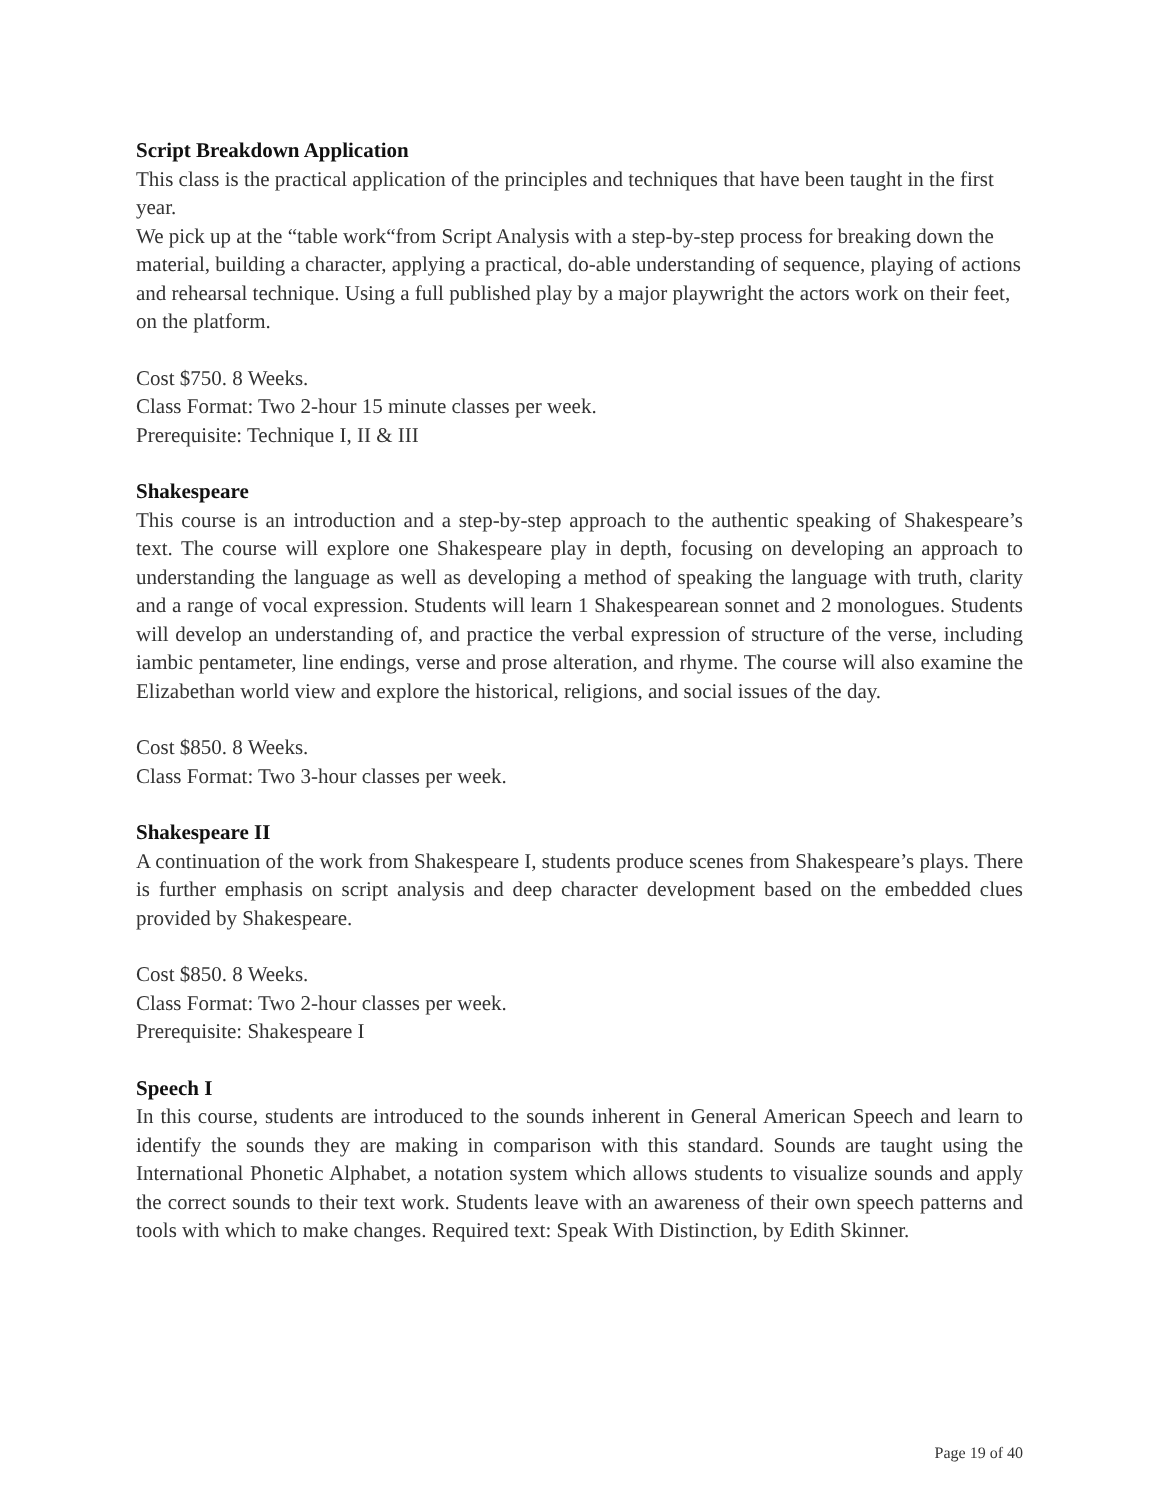Script Breakdown Application
This class is the practical application of the principles and techniques that have been taught in the first year.
We pick up at the “table work“from Script Analysis with a step-by-step process for breaking down the material, building a character, applying a practical, do-able understanding of sequence, playing of actions and rehearsal technique. Using a full published play by a major playwright the actors work on their feet, on the platform.
Cost $750. 8 Weeks.
Class Format: Two 2-hour 15 minute classes per week.
Prerequisite: Technique I, II & III
Shakespeare
This course is an introduction and a step-by-step approach to the authentic speaking of Shakespeare’s text. The course will explore one Shakespeare play in depth, focusing on developing an approach to understanding the language as well as developing a method of speaking the language with truth, clarity and a range of vocal expression. Students will learn 1 Shakespearean sonnet and 2 monologues. Students will develop an understanding of, and practice the verbal expression of structure of the verse, including iambic pentameter, line endings, verse and prose alteration, and rhyme. The course will also examine the Elizabethan world view and explore the historical, religions, and social issues of the day.
Cost $850. 8 Weeks.
Class Format: Two 3-hour classes per week.
Shakespeare II
A continuation of the work from Shakespeare I, students produce scenes from Shakespeare’s plays. There is further emphasis on script analysis and deep character development based on the embedded clues provided by Shakespeare.
Cost $850. 8 Weeks.
Class Format: Two 2-hour classes per week.
Prerequisite: Shakespeare I
Speech I
In this course, students are introduced to the sounds inherent in General American Speech and learn to identify the sounds they are making in comparison with this standard. Sounds are taught using the International Phonetic Alphabet, a notation system which allows students to visualize sounds and apply the correct sounds to their text work. Students leave with an awareness of their own speech patterns and tools with which to make changes. Required text: Speak With Distinction, by Edith Skinner.
Page 19 of 40